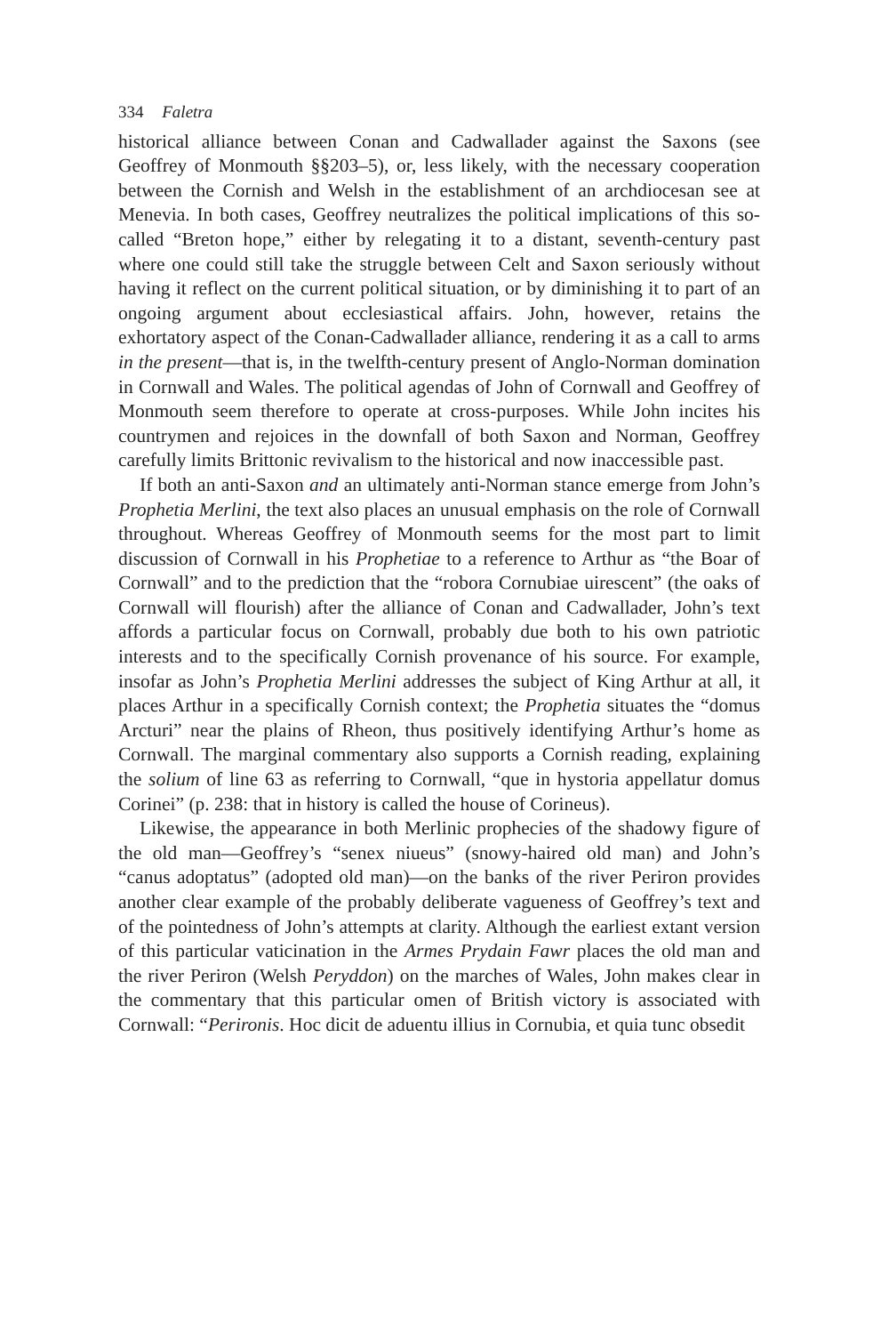334 Faletra
historical alliance between Conan and Cadwallader against the Saxons (see Geoffrey of Monmouth §§203–5), or, less likely, with the necessary cooperation between the Cornish and Welsh in the establishment of an archdiocesan see at Menevia. In both cases, Geoffrey neutralizes the political implications of this so-called “Breton hope,” either by relegating it to a distant, seventh-century past where one could still take the struggle between Celt and Saxon seriously without having it reflect on the current political situation, or by diminishing it to part of an ongoing argument about ecclesiastical affairs. John, however, retains the exhortatory aspect of the Conan-Cadwallader alliance, rendering it as a call to arms in the present—that is, in the twelfth-century present of Anglo-Norman domination in Cornwall and Wales. The political agendas of John of Cornwall and Geoffrey of Monmouth seem therefore to operate at cross-purposes. While John incites his countrymen and rejoices in the downfall of both Saxon and Norman, Geoffrey carefully limits Brittonic revivalism to the historical and now inaccessible past.
If both an anti-Saxon and an ultimately anti-Norman stance emerge from John’s Prophetia Merlini, the text also places an unusual emphasis on the role of Cornwall throughout. Whereas Geoffrey of Monmouth seems for the most part to limit discussion of Cornwall in his Prophetiae to a reference to Arthur as “the Boar of Cornwall” and to the prediction that the “robora Cornubiae uirescent” (the oaks of Cornwall will flourish) after the alliance of Conan and Cadwallader, John’s text affords a particular focus on Cornwall, probably due both to his own patriotic interests and to the specifically Cornish provenance of his source. For example, insofar as John’s Prophetia Merlini addresses the subject of King Arthur at all, it places Arthur in a specifically Cornish context; the Prophetia situates the “domus Arcturi” near the plains of Rheon, thus positively identifying Arthur’s home as Cornwall. The marginal commentary also supports a Cornish reading, explaining the solium of line 63 as referring to Cornwall, “que in hystoria appellatur domus Corinei” (p. 238: that in history is called the house of Corineus).
Likewise, the appearance in both Merlinic prophecies of the shadowy figure of the old man—Geoffrey’s “senex niueus” (snowy-haired old man) and John’s “canus adoptatus” (adopted old man)—on the banks of the river Periron provides another clear example of the probably deliberate vagueness of Geoffrey’s text and of the pointedness of John’s attempts at clarity. Although the earliest extant version of this particular vaticination in the Armes Prydain Fawr places the old man and the river Periron (Welsh Peryddon) on the marches of Wales, John makes clear in the commentary that this particular omen of British victory is associated with Cornwall: “Perironis. Hoc dicit de aduentu illius in Cornubia, et quia tunc obsedit